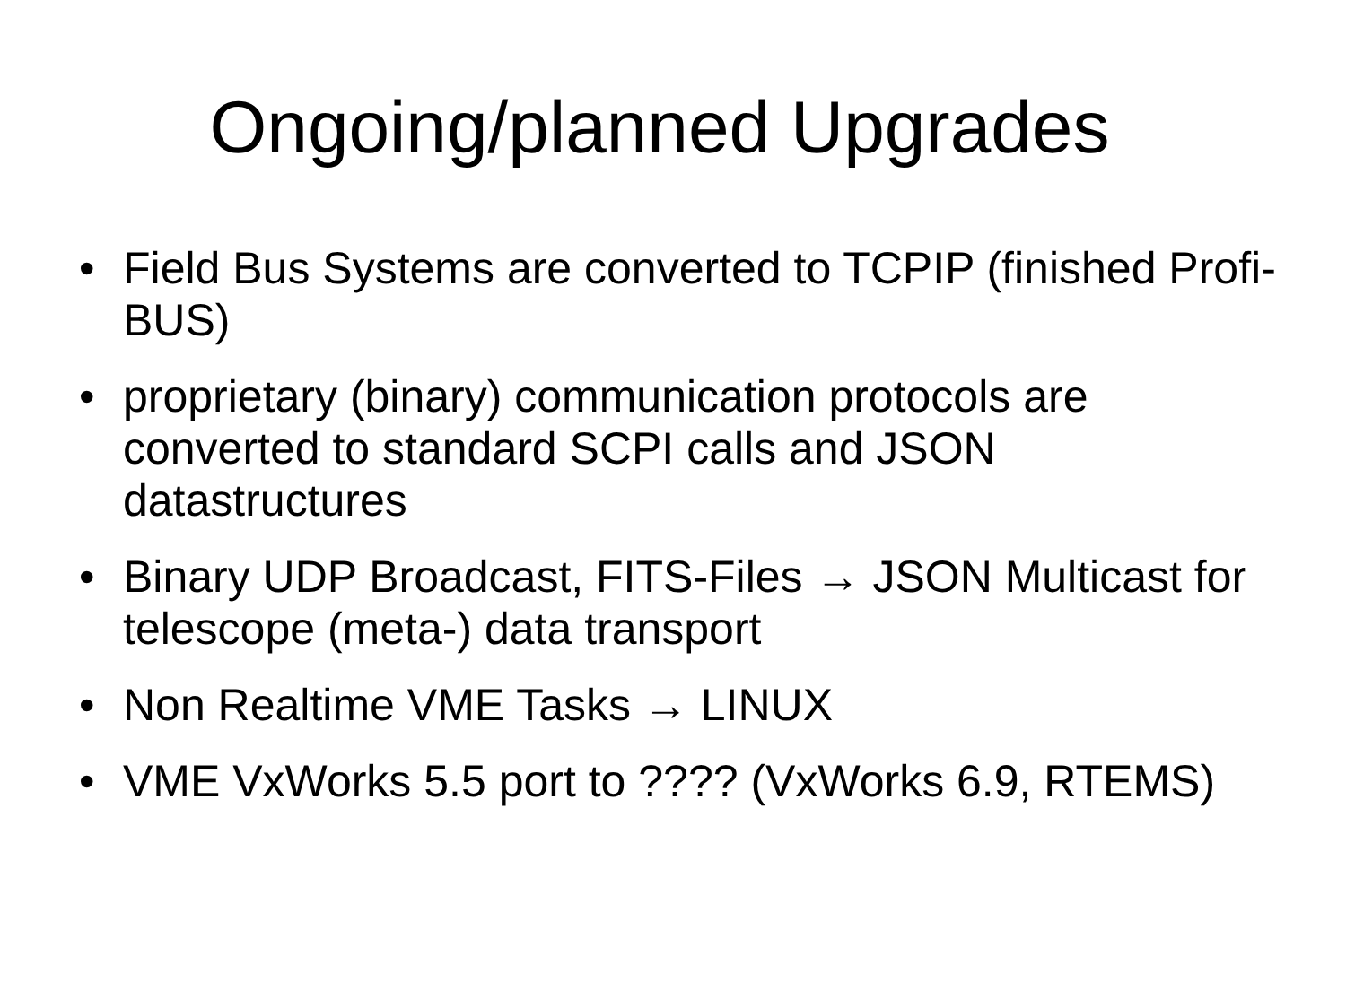Ongoing/planned Upgrades
• Field Bus Systems are converted to TCPIP (finished Profi-BUS)
• proprietary (binary) communication protocols are converted to standard SCPI calls and JSON datastructures
• Binary UDP Broadcast, FITS-Files → JSON Multicast for telescope (meta-) data transport
• Non Realtime VME Tasks → LINUX
• VME VxWorks 5.5 port to ???? (VxWorks 6.9, RTEMS)